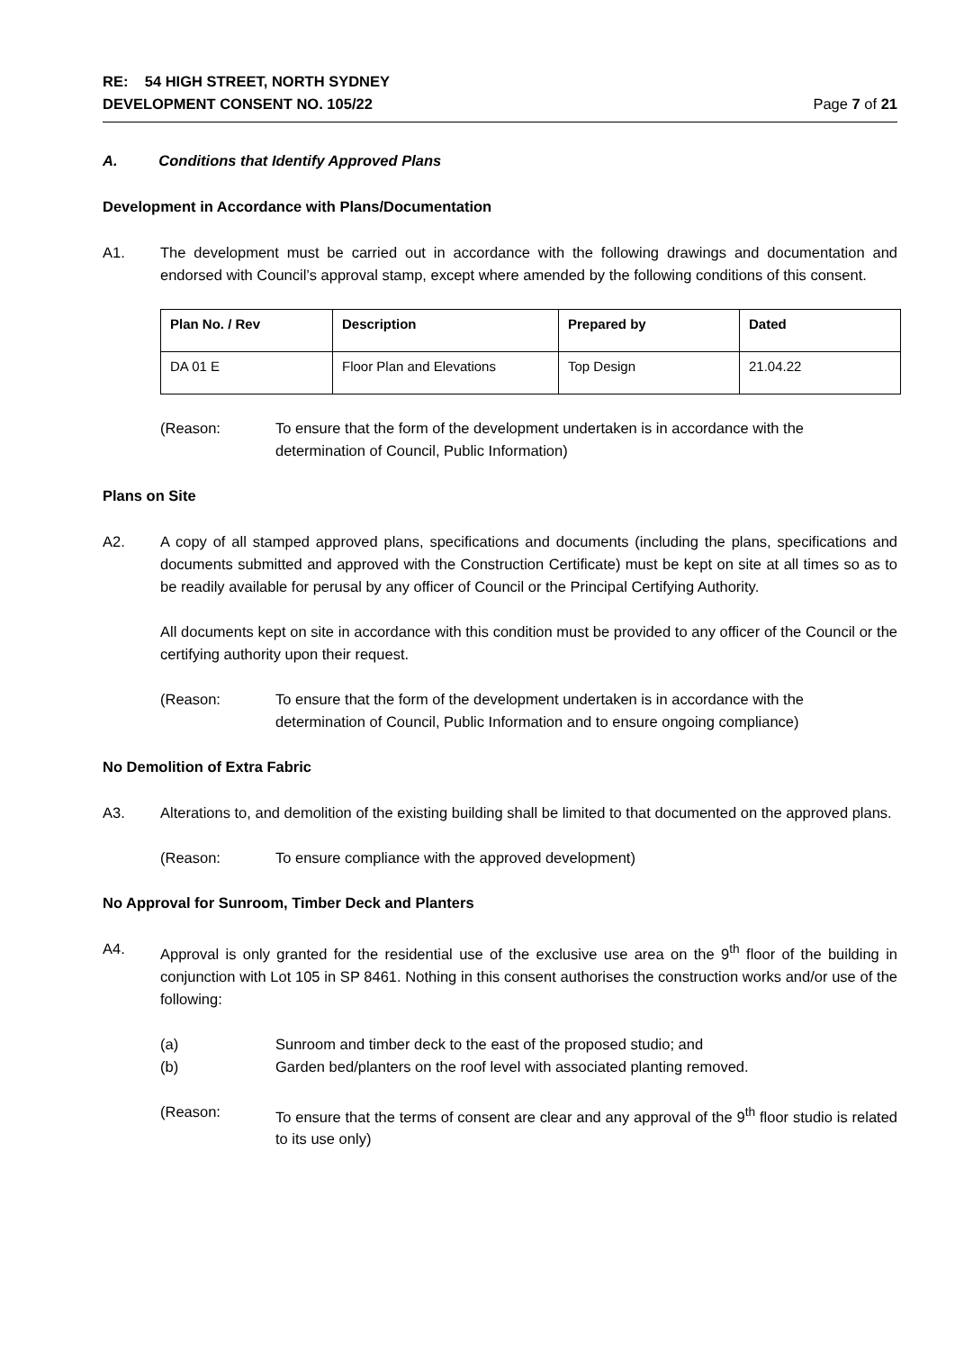RE: 54 HIGH STREET, NORTH SYDNEY
DEVELOPMENT CONSENT NO. 105/22
Page 7 of 21
A. Conditions that Identify Approved Plans
Development in Accordance with Plans/Documentation
A1. The development must be carried out in accordance with the following drawings and documentation and endorsed with Council’s approval stamp, except where amended by the following conditions of this consent.
| Plan No. / Rev | Description | Prepared by | Dated |
| --- | --- | --- | --- |
| DA 01 E | Floor Plan and Elevations | Top Design | 21.04.22 |
(Reason: To ensure that the form of the development undertaken is in accordance with the determination of Council, Public Information)
Plans on Site
A2. A copy of all stamped approved plans, specifications and documents (including the plans, specifications and documents submitted and approved with the Construction Certificate) must be kept on site at all times so as to be readily available for perusal by any officer of Council or the Principal Certifying Authority.
All documents kept on site in accordance with this condition must be provided to any officer of the Council or the certifying authority upon their request.
(Reason: To ensure that the form of the development undertaken is in accordance with the determination of Council, Public Information and to ensure ongoing compliance)
No Demolition of Extra Fabric
A3. Alterations to, and demolition of the existing building shall be limited to that documented on the approved plans.
(Reason: To ensure compliance with the approved development)
No Approval for Sunroom, Timber Deck and Planters
A4. Approval is only granted for the residential use of the exclusive use area on the 9<sup>th</sup> floor of the building in conjunction with Lot 105 in SP 8461. Nothing in this consent authorises the construction works and/or use of the following:
(a) Sunroom and timber deck to the east of the proposed studio; and
(b) Garden bed/planters on the roof level with associated planting removed.
(Reason: To ensure that the terms of consent are clear and any approval of the 9<sup>th</sup> floor studio is related to its use only)